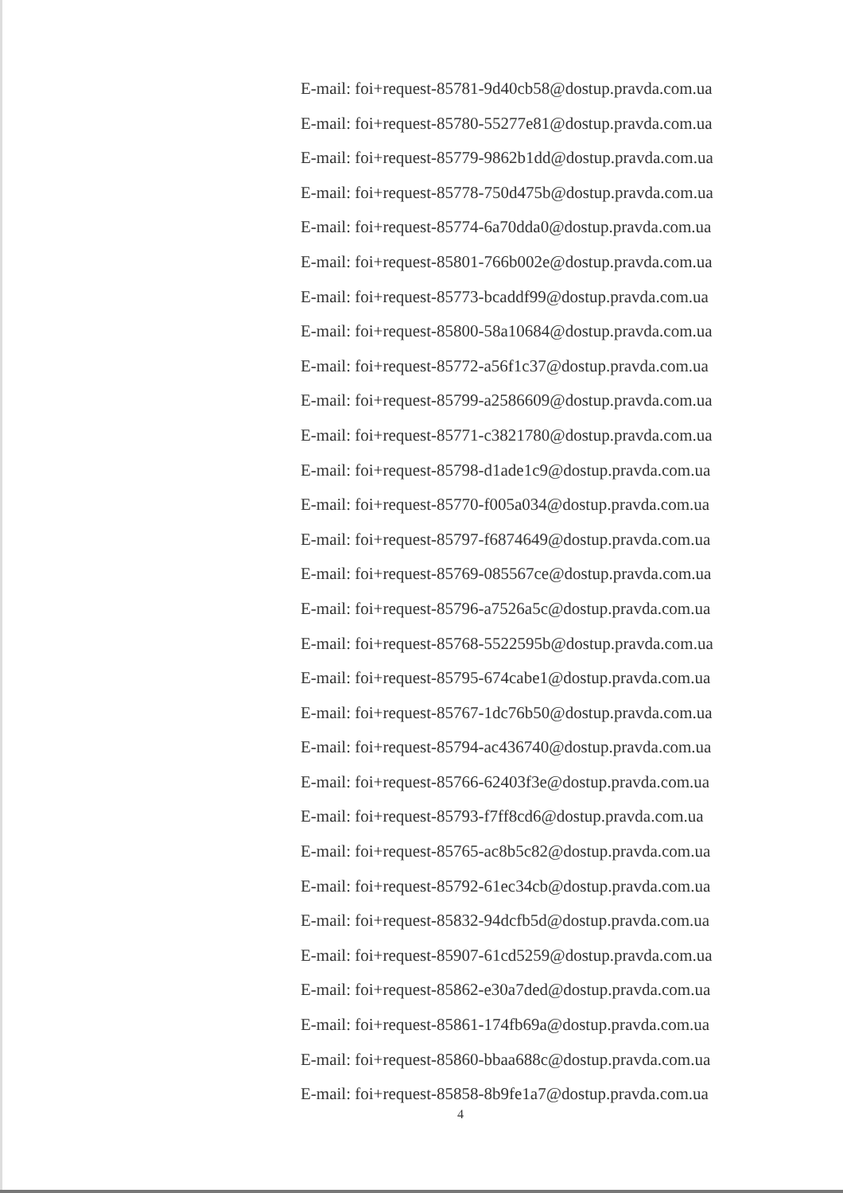E-mail: foi+request-85781-9d40cb58@dostup.pravda.com.ua
E-mail: foi+request-85780-55277e81@dostup.pravda.com.ua
E-mail: foi+request-85779-9862b1dd@dostup.pravda.com.ua
E-mail: foi+request-85778-750d475b@dostup.pravda.com.ua
E-mail: foi+request-85774-6a70dda0@dostup.pravda.com.ua
E-mail: foi+request-85801-766b002e@dostup.pravda.com.ua
E-mail: foi+request-85773-bcaddf99@dostup.pravda.com.ua
E-mail: foi+request-85800-58a10684@dostup.pravda.com.ua
E-mail: foi+request-85772-a56f1c37@dostup.pravda.com.ua
E-mail: foi+request-85799-a2586609@dostup.pravda.com.ua
E-mail: foi+request-85771-c3821780@dostup.pravda.com.ua
E-mail: foi+request-85798-d1ade1c9@dostup.pravda.com.ua
E-mail: foi+request-85770-f005a034@dostup.pravda.com.ua
E-mail: foi+request-85797-f6874649@dostup.pravda.com.ua
E-mail: foi+request-85769-085567ce@dostup.pravda.com.ua
E-mail: foi+request-85796-a7526a5c@dostup.pravda.com.ua
E-mail: foi+request-85768-5522595b@dostup.pravda.com.ua
E-mail: foi+request-85795-674cabe1@dostup.pravda.com.ua
E-mail: foi+request-85767-1dc76b50@dostup.pravda.com.ua
E-mail: foi+request-85794-ac436740@dostup.pravda.com.ua
E-mail: foi+request-85766-62403f3e@dostup.pravda.com.ua
E-mail: foi+request-85793-f7ff8cd6@dostup.pravda.com.ua
E-mail: foi+request-85765-ac8b5c82@dostup.pravda.com.ua
E-mail: foi+request-85792-61ec34cb@dostup.pravda.com.ua
E-mail: foi+request-85832-94dcfb5d@dostup.pravda.com.ua
E-mail: foi+request-85907-61cd5259@dostup.pravda.com.ua
E-mail: foi+request-85862-e30a7ded@dostup.pravda.com.ua
E-mail: foi+request-85861-174fb69a@dostup.pravda.com.ua
E-mail: foi+request-85860-bbaa688c@dostup.pravda.com.ua
E-mail: foi+request-85858-8b9fe1a7@dostup.pravda.com.ua
4